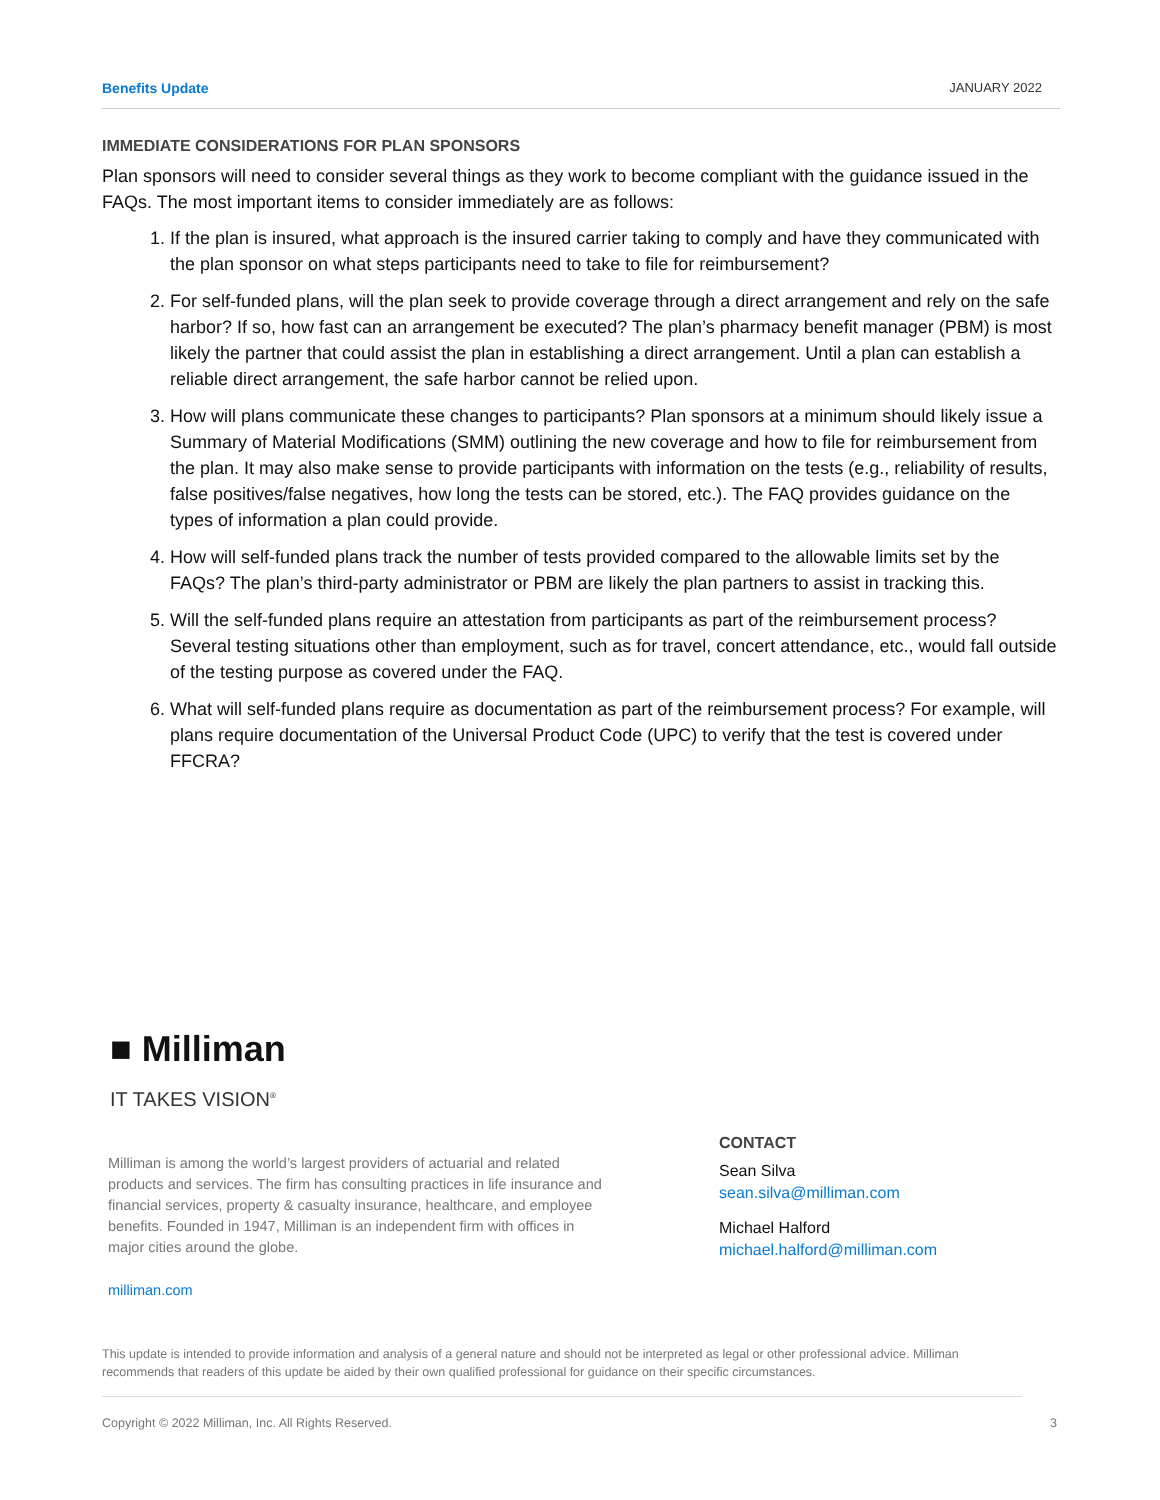Benefits Update JANUARY 2022
IMMEDIATE CONSIDERATIONS FOR PLAN SPONSORS
Plan sponsors will need to consider several things as they work to become compliant with the guidance issued in the FAQs. The most important items to consider immediately are as follows:
1. If the plan is insured, what approach is the insured carrier taking to comply and have they communicated with the plan sponsor on what steps participants need to take to file for reimbursement?
2. For self-funded plans, will the plan seek to provide coverage through a direct arrangement and rely on the safe harbor? If so, how fast can an arrangement be executed? The plan’s pharmacy benefit manager (PBM) is most likely the partner that could assist the plan in establishing a direct arrangement. Until a plan can establish a reliable direct arrangement, the safe harbor cannot be relied upon.
3. How will plans communicate these changes to participants? Plan sponsors at a minimum should likely issue a Summary of Material Modifications (SMM) outlining the new coverage and how to file for reimbursement from the plan. It may also make sense to provide participants with information on the tests (e.g., reliability of results, false positives/false negatives, how long the tests can be stored, etc.). The FAQ provides guidance on the types of information a plan could provide.
4. How will self-funded plans track the number of tests provided compared to the allowable limits set by the FAQs? The plan’s third-party administrator or PBM are likely the plan partners to assist in tracking this.
5. Will the self-funded plans require an attestation from participants as part of the reimbursement process? Several testing situations other than employment, such as for travel, concert attendance, etc., would fall outside of the testing purpose as covered under the FAQ.
6. What will self-funded plans require as documentation as part of the reimbursement process? For example, will plans require documentation of the Universal Product Code (UPC) to verify that the test is covered under FFCRA?
■ Milliman
IT TAKES VISION<sup>®</sup>
Milliman is among the world’s largest providers of actuarial and related products and services. The firm has consulting practices in life insurance and financial services, property & casualty insurance, healthcare, and employee benefits. Founded in 1947, Milliman is an independent firm with offices in major cities around the globe.
milliman.com
CONTACT
Sean Silva
sean.silva@milliman.com
Michael Halford
michael.halford@milliman.com
This update is intended to provide information and analysis of a general nature and should not be interpreted as legal or other professional advice. Milliman recommends that readers of this update be aided by their own qualified professional for guidance on their specific circumstances.
Copyright © 2022 Milliman, Inc. All Rights Reserved. 3